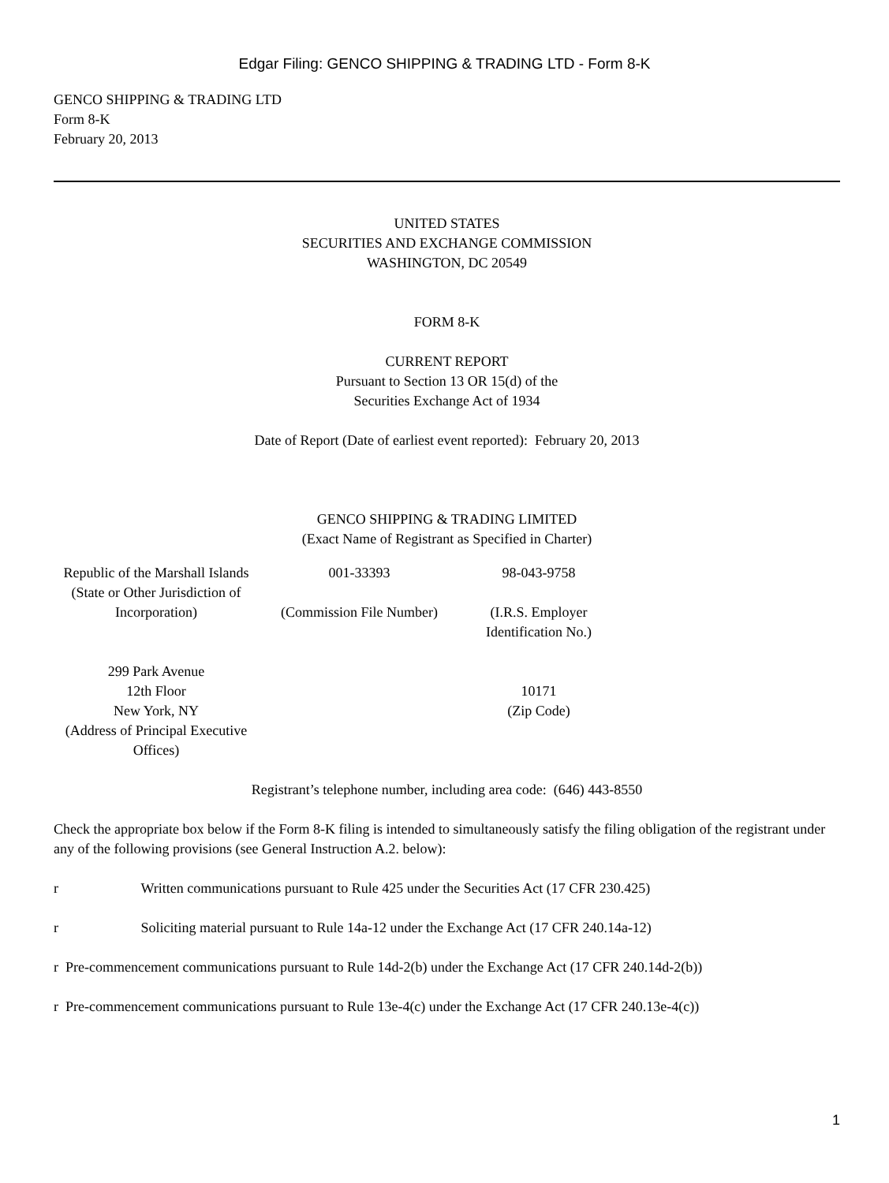Edgar Filing: GENCO SHIPPING & TRADING LTD - Form 8-K
GENCO SHIPPING & TRADING LTD
Form 8-K
February 20, 2013
UNITED STATES
SECURITIES AND EXCHANGE COMMISSION
WASHINGTON, DC 20549
FORM 8-K
CURRENT REPORT
Pursuant to Section 13 OR 15(d) of the
Securities Exchange Act of 1934
Date of Report (Date of earliest event reported): February 20, 2013
GENCO SHIPPING & TRADING LIMITED
(Exact Name of Registrant as Specified in Charter)
| Republic of the Marshall Islands (State or Other Jurisdiction of Incorporation) | 001-33393 (Commission File Number) | 98-043-9758 (I.R.S. Employer Identification No.) |
| 299 Park Avenue 12th Floor New York, NY (Address of Principal Executive Offices) | | 10171 (Zip Code) |
Registrant’s telephone number, including area code: (646) 443-8550
Check the appropriate box below if the Form 8-K filing is intended to simultaneously satisfy the filing obligation of the registrant under any of the following provisions (see General Instruction A.2. below):
r Written communications pursuant to Rule 425 under the Securities Act (17 CFR 230.425)
r Soliciting material pursuant to Rule 14a-12 under the Exchange Act (17 CFR 240.14a-12)
r Pre-commencement communications pursuant to Rule 14d-2(b) under the Exchange Act (17 CFR 240.14d-2(b))
r Pre-commencement communications pursuant to Rule 13e-4(c) under the Exchange Act (17 CFR 240.13e-4(c))
1